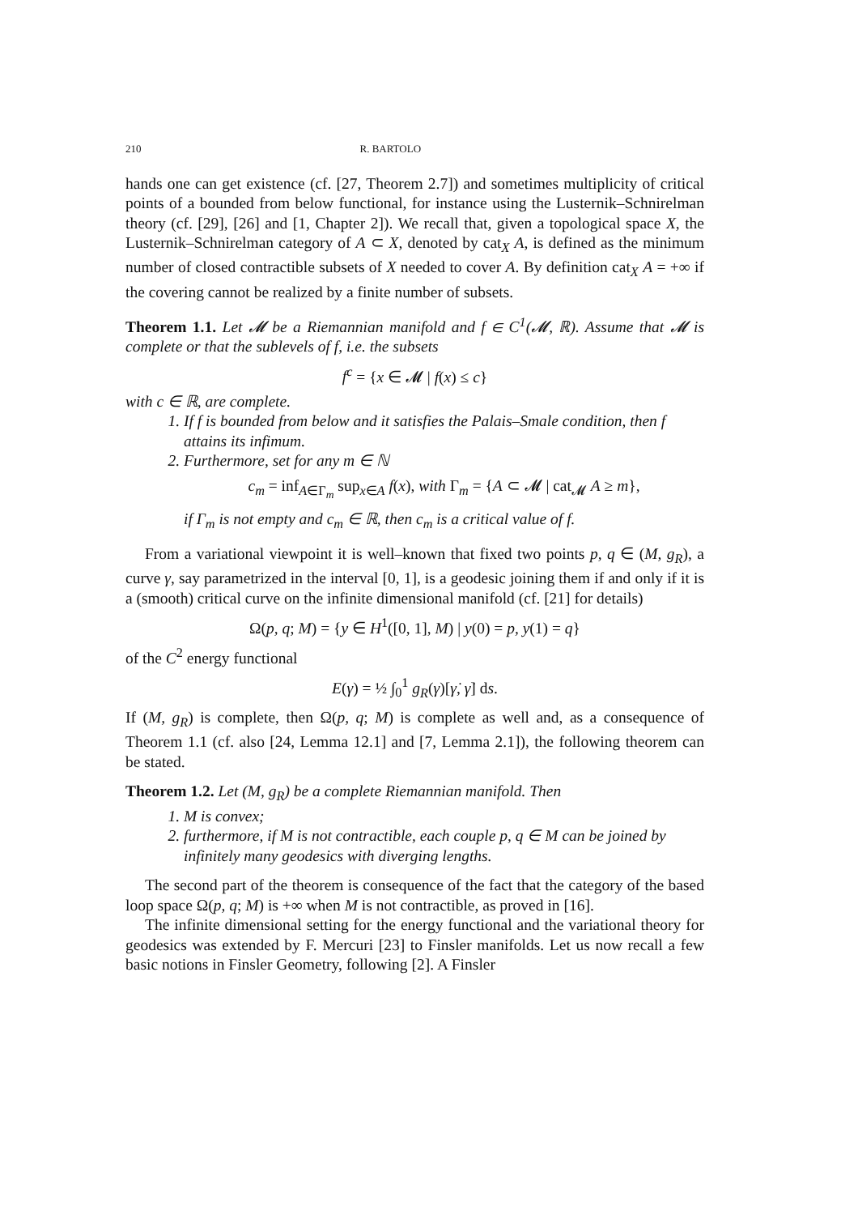210 R. BARTOLO
hands one can get existence (cf. [27, Theorem 2.7]) and sometimes multiplicity of critical points of a bounded from below functional, for instance using the Lusternik–Schnirelman theory (cf. [29], [26] and [1, Chapter 2]). We recall that, given a topological space X, the Lusternik–Schnirelman category of A ⊂ X, denoted by cat<sub>X</sub> A, is defined as the minimum number of closed contractible subsets of X needed to cover A. By definition cat<sub>X</sub> A = +∞ if the covering cannot be realized by a finite number of subsets.
Theorem 1.1. Let 𝓜 be a Riemannian manifold and f ∈ C<sup>1</sup>(𝓜, ℝ). Assume that 𝓜 is complete or that the sublevels of f, i.e. the subsets
f<sup>c</sup> = {x ∈ 𝓜 | f(x) ≤ c}
with c ∈ ℝ, are complete.
1. If f is bounded from below and it satisfies the Palais–Smale condition, then f attains its infimum.
2. Furthermore, set for any m ∈ ℕ
c<sub>m</sub> = inf<sub>A∈Γ<sub>m</sub></sub> sup<sub>x∈A</sub> f(x), with Γ<sub>m</sub> = {A ⊂ 𝓜 | cat<sub>𝓜</sub> A ≥ m},
if Γ<sub>m</sub> is not empty and c<sub>m</sub> ∈ ℝ, then c<sub>m</sub> is a critical value of f.
From a variational viewpoint it is well–known that fixed two points p, q ∈ (M, g<sub>R</sub>), a curve γ, say parametrized in the interval [0, 1], is a geodesic joining them if and only if it is a (smooth) critical curve on the infinite dimensional manifold (cf. [21] for details)
Ω(p, q; M) = {y ∈ H<sup>1</sup>([0, 1], M) | y(0) = p, y(1) = q}
of the C<sup>2</sup> energy functional
E(γ) = ½ ∫<sub>0</sub><sup>1</sup> g<sub>R</sub>(γ)[γ̇, γ̇] ds.
If (M, g<sub>R</sub>) is complete, then Ω(p, q; M) is complete as well and, as a consequence of Theorem 1.1 (cf. also [24, Lemma 12.1] and [7, Lemma 2.1]), the following theorem can be stated.
Theorem 1.2. Let (M, g<sub>R</sub>) be a complete Riemannian manifold. Then
1. M is convex;
2. furthermore, if M is not contractible, each couple p, q ∈ M can be joined by infinitely many geodesics with diverging lengths.
The second part of the theorem is consequence of the fact that the category of the based loop space Ω(p, q; M) is +∞ when M is not contractible, as proved in [16].
The infinite dimensional setting for the energy functional and the variational theory for geodesics was extended by F. Mercuri [23] to Finsler manifolds. Let us now recall a few basic notions in Finsler Geometry, following [2]. A Finsler